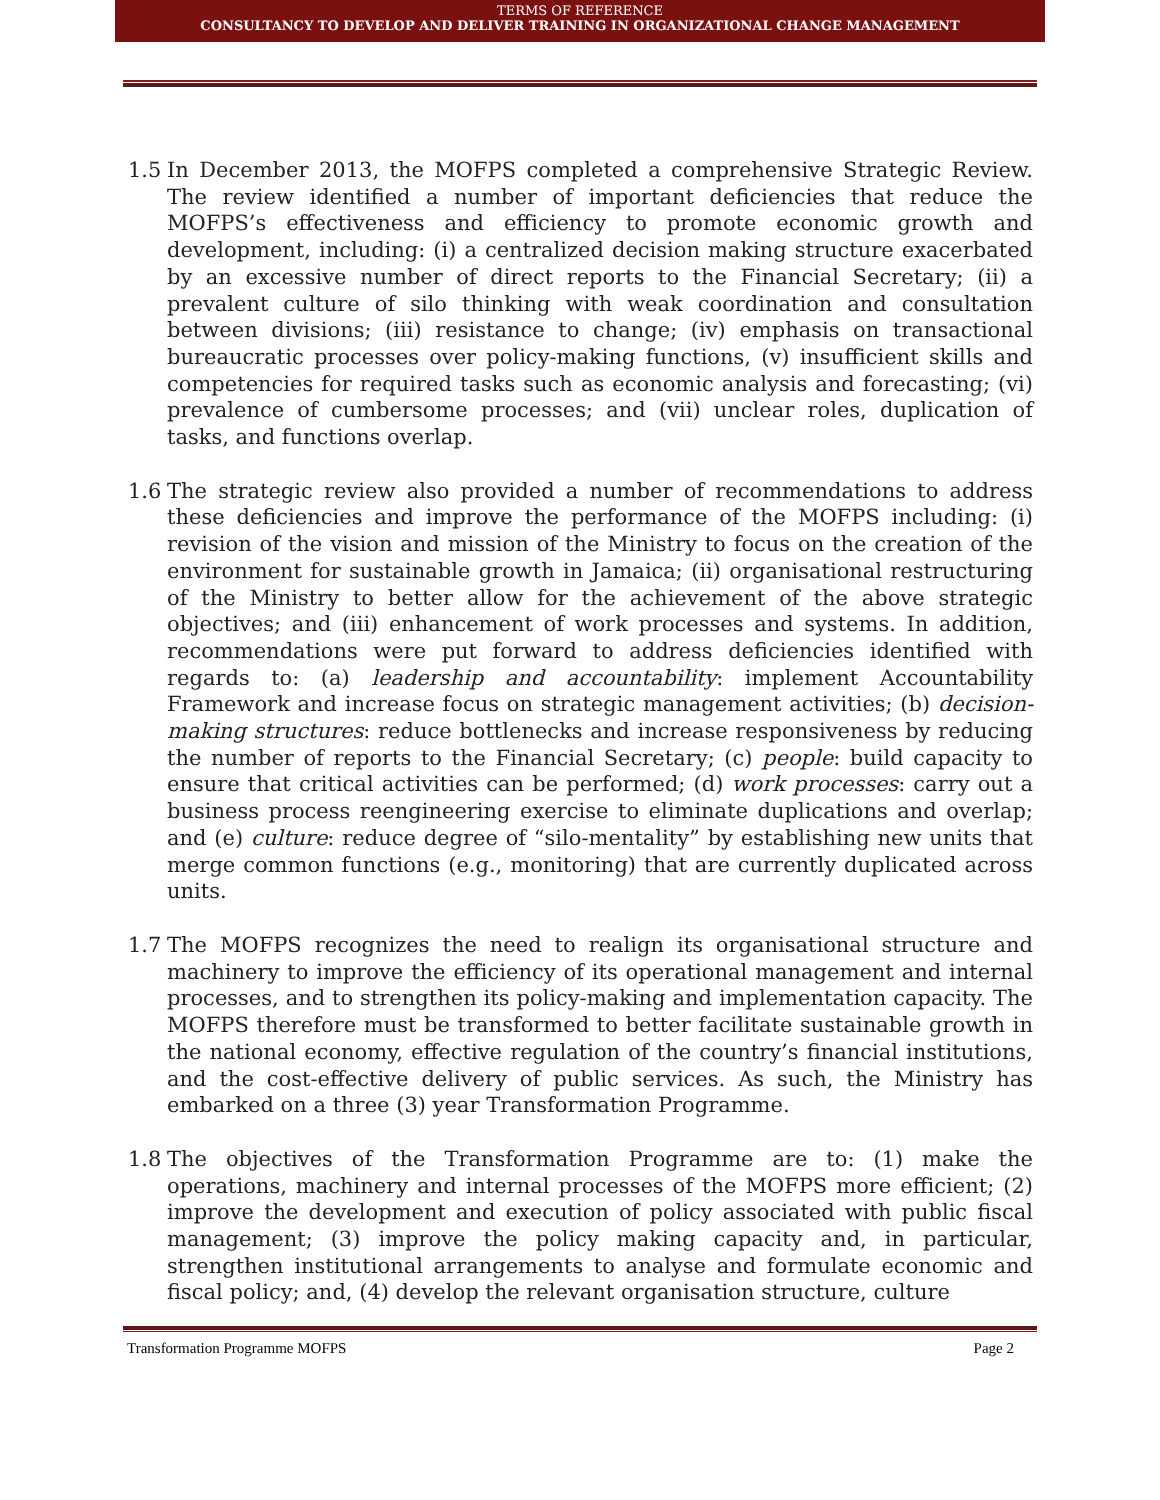TERMS OF REFERENCE
CONSULTANCY TO DEVELOP AND DELIVER TRAINING IN ORGANIZATIONAL CHANGE MANAGEMENT
1.5 In December 2013, the MOFPS completed a comprehensive Strategic Review. The review identified a number of important deficiencies that reduce the MOFPS’s effectiveness and efficiency to promote economic growth and development, including: (i) a centralized decision making structure exacerbated by an excessive number of direct reports to the Financial Secretary; (ii) a prevalent culture of silo thinking with weak coordination and consultation between divisions; (iii) resistance to change; (iv) emphasis on transactional bureaucratic processes over policy-making functions, (v) insufficient skills and competencies for required tasks such as economic analysis and forecasting; (vi) prevalence of cumbersome processes; and (vii) unclear roles, duplication of tasks, and functions overlap.
1.6 The strategic review also provided a number of recommendations to address these deficiencies and improve the performance of the MOFPS including: (i) revision of the vision and mission of the Ministry to focus on the creation of the environment for sustainable growth in Jamaica; (ii) organisational restructuring of the Ministry to better allow for the achievement of the above strategic objectives; and (iii) enhancement of work processes and systems. In addition, recommendations were put forward to address deficiencies identified with regards to: (a) leadership and accountability: implement Accountability Framework and increase focus on strategic management activities; (b) decision-making structures: reduce bottlenecks and increase responsiveness by reducing the number of reports to the Financial Secretary; (c) people: build capacity to ensure that critical activities can be performed; (d) work processes: carry out a business process reengineering exercise to eliminate duplications and overlap; and (e) culture: reduce degree of “silo-mentality” by establishing new units that merge common functions (e.g., monitoring) that are currently duplicated across units.
1.7 The MOFPS recognizes the need to realign its organisational structure and machinery to improve the efficiency of its operational management and internal processes, and to strengthen its policy-making and implementation capacity. The MOFPS therefore must be transformed to better facilitate sustainable growth in the national economy, effective regulation of the country’s financial institutions, and the cost-effective delivery of public services. As such, the Ministry has embarked on a three (3) year Transformation Programme.
1.8 The objectives of the Transformation Programme are to: (1) make the operations, machinery and internal processes of the MOFPS more efficient; (2) improve the development and execution of policy associated with public fiscal management; (3) improve the policy making capacity and, in particular, strengthen institutional arrangements to analyse and formulate economic and fiscal policy; and, (4) develop the relevant organisation structure, culture
Transformation Programme MOFPS Page 2